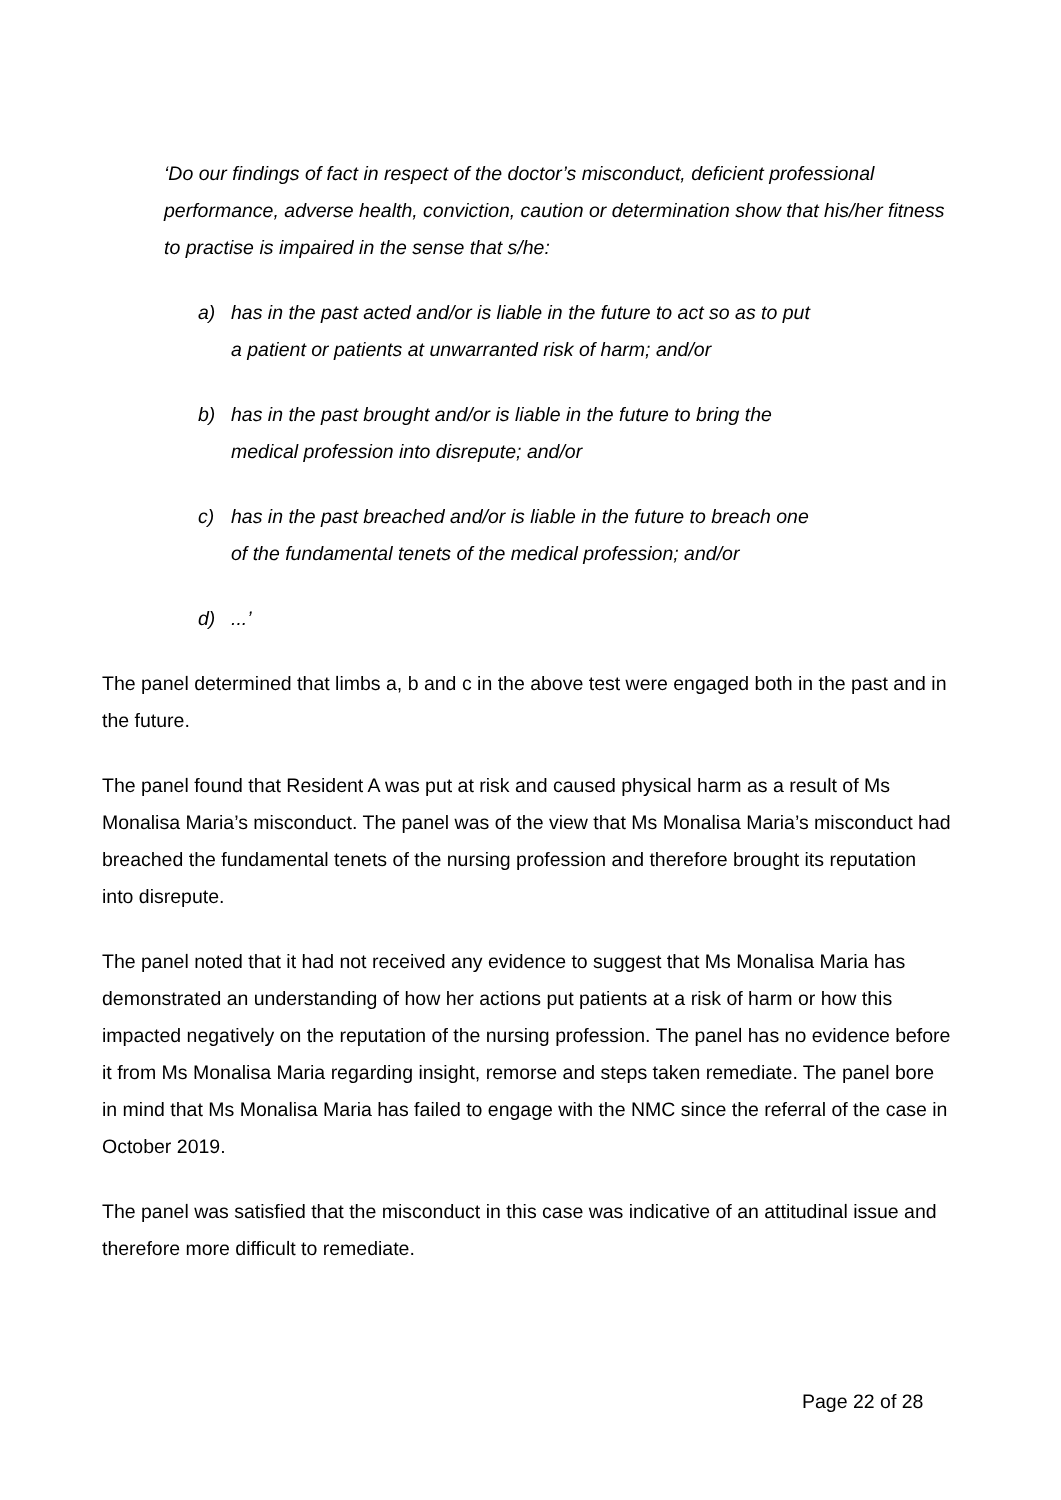‘Do our findings of fact in respect of the doctor’s misconduct, deficient professional performance, adverse health, conviction, caution or determination show that his/her fitness to practise is impaired in the sense that s/he:
a) has in the past acted and/or is liable in the future to act so as to put a patient or patients at unwarranted risk of harm; and/or
b) has in the past brought and/or is liable in the future to bring the medical profession into disrepute; and/or
c) has in the past breached and/or is liable in the future to breach one of the fundamental tenets of the medical profession; and/or
d)...’
The panel determined that limbs a, b and c in the above test were engaged both in the past and in the future.
The panel found that Resident A was put at risk and caused physical harm as a result of Ms Monalisa Maria’s misconduct. The panel was of the view that Ms Monalisa Maria’s misconduct had breached the fundamental tenets of the nursing profession and therefore brought its reputation into disrepute.
The panel noted that it had not received any evidence to suggest that Ms Monalisa Maria has demonstrated an understanding of how her actions put patients at a risk of harm or how this impacted negatively on the reputation of the nursing profession. The panel has no evidence before it from Ms Monalisa Maria regarding insight, remorse and steps taken remediate. The panel bore in mind that Ms Monalisa Maria has failed to engage with the NMC since the referral of the case in October 2019.
The panel was satisfied that the misconduct in this case was indicative of an attitudinal issue and therefore more difficult to remediate.
Page 22 of 28